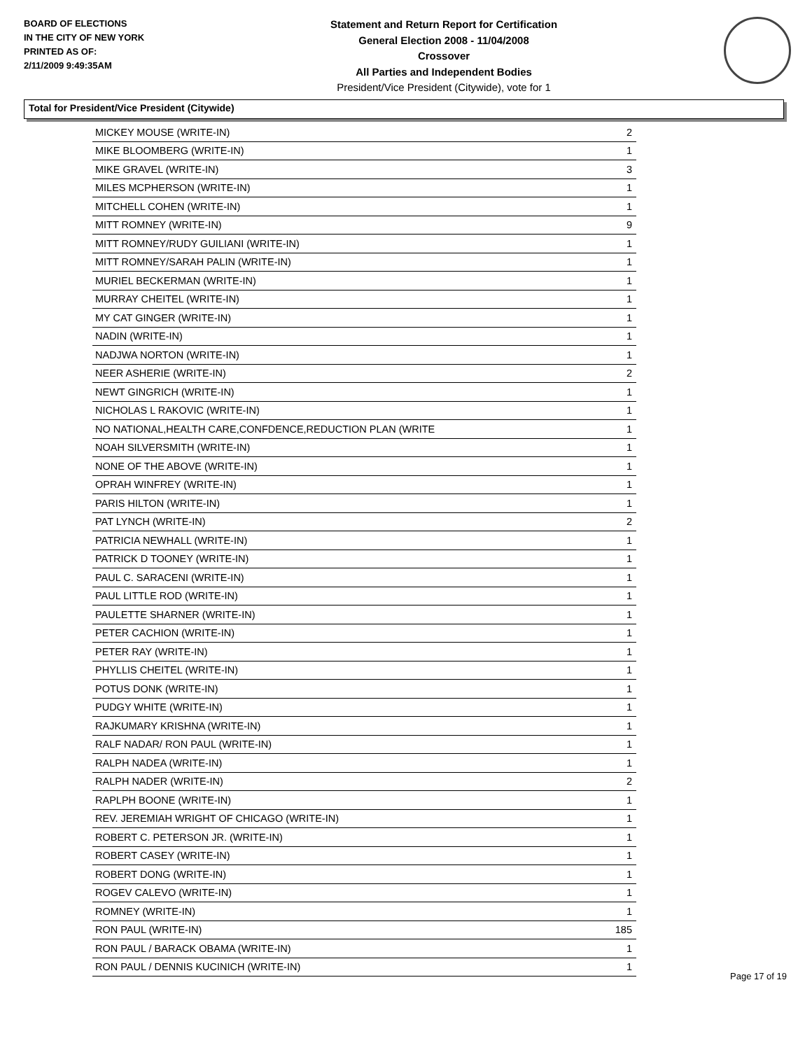BOARD OF ELECTIONS
IN THE CITY OF NEW YORK
PRINTED AS OF:
2/11/2009 9:49:35AM
Statement and Return Report for Certification
General Election 2008 - 11/04/2008
Crossover
All Parties and Independent Bodies
President/Vice President (Citywide), vote for 1
Total for President/Vice President (Citywide)
| MICKEY MOUSE (WRITE-IN) | 2 |
| MIKE BLOOMBERG (WRITE-IN) | 1 |
| MIKE GRAVEL (WRITE-IN) | 3 |
| MILES MCPHERSON (WRITE-IN) | 1 |
| MITCHELL COHEN (WRITE-IN) | 1 |
| MITT ROMNEY (WRITE-IN) | 9 |
| MITT ROMNEY/RUDY GUILIANI (WRITE-IN) | 1 |
| MITT ROMNEY/SARAH PALIN (WRITE-IN) | 1 |
| MURIEL BECKERMAN (WRITE-IN) | 1 |
| MURRAY CHEITEL (WRITE-IN) | 1 |
| MY CAT GINGER (WRITE-IN) | 1 |
| NADIN (WRITE-IN) | 1 |
| NADJWA NORTON (WRITE-IN) | 1 |
| NEER ASHERIE (WRITE-IN) | 2 |
| NEWT GINGRICH (WRITE-IN) | 1 |
| NICHOLAS L RAKOVIC (WRITE-IN) | 1 |
| NO NATIONAL,HEALTH CARE,CONFDENCE,REDUCTION PLAN (WRITE | 1 |
| NOAH SILVERSMITH (WRITE-IN) | 1 |
| NONE OF THE ABOVE (WRITE-IN) | 1 |
| OPRAH WINFREY (WRITE-IN) | 1 |
| PARIS HILTON (WRITE-IN) | 1 |
| PAT LYNCH (WRITE-IN) | 2 |
| PATRICIA NEWHALL (WRITE-IN) | 1 |
| PATRICK D TOONEY (WRITE-IN) | 1 |
| PAUL C. SARACENI (WRITE-IN) | 1 |
| PAUL LITTLE ROD (WRITE-IN) | 1 |
| PAULETTE SHARNER (WRITE-IN) | 1 |
| PETER CACHION (WRITE-IN) | 1 |
| PETER RAY (WRITE-IN) | 1 |
| PHYLLIS CHEITEL (WRITE-IN) | 1 |
| POTUS DONK (WRITE-IN) | 1 |
| PUDGY WHITE (WRITE-IN) | 1 |
| RAJKUMARY KRISHNA (WRITE-IN) | 1 |
| RALF NADAR/ RON PAUL (WRITE-IN) | 1 |
| RALPH NADEA (WRITE-IN) | 1 |
| RALPH NADER (WRITE-IN) | 2 |
| RAPLPH BOONE (WRITE-IN) | 1 |
| REV. JEREMIAH WRIGHT OF CHICAGO (WRITE-IN) | 1 |
| ROBERT C. PETERSON JR. (WRITE-IN) | 1 |
| ROBERT CASEY (WRITE-IN) | 1 |
| ROBERT DONG (WRITE-IN) | 1 |
| ROGEV CALEVO (WRITE-IN) | 1 |
| ROMNEY (WRITE-IN) | 1 |
| RON PAUL (WRITE-IN) | 185 |
| RON PAUL / BARACK OBAMA (WRITE-IN) | 1 |
| RON PAUL / DENNIS KUCINICH (WRITE-IN) | 1 |
Page 17 of 19